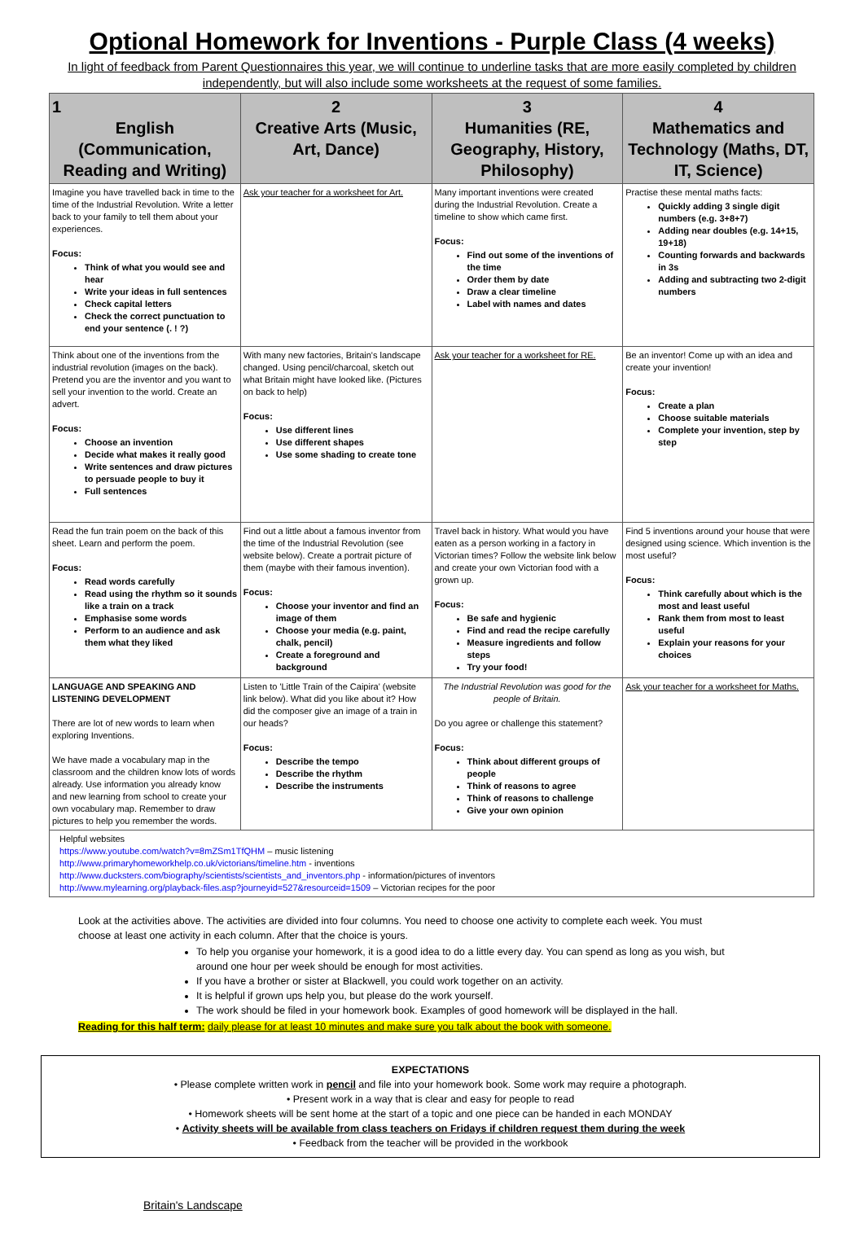Optional Homework for Inventions - Purple Class (4 weeks)
In light of feedback from Parent Questionnaires this year, we will continue to underline tasks that are more easily completed by children independently, but will also include some worksheets at the request of some families.
| 1 English (Communication, Reading and Writing) | 2 Creative Arts (Music, Art, Dance) | 3 Humanities (RE, Geography, History, Philosophy) | 4 Mathematics and Technology (Maths, DT, IT, Science) |
| --- | --- | --- | --- |
| Imagine you have travelled back in time to the time of the Industrial Revolution. Write a letter back to your family to tell them about your experiences. Focus: Think of what you would see and hear Write your ideas in full sentences Check capital letters Check the correct punctuation to end your sentence (. ! ?) | Ask your teacher for a worksheet for Art. | Many important inventions were created during the Industrial Revolution. Create a timeline to show which came first. Focus: Find out some of the inventions of the time Order them by date Draw a clear timeline Label with names and dates | Practise these mental maths facts: Quickly adding 3 single digit numbers (e.g. 3+8+7) Adding near doubles (e.g. 14+15, 19+18) Counting forwards and backwards in 3s Adding and subtracting two 2-digit numbers |
| Think about one of the inventions from the industrial revolution (images on the back). Pretend you are the inventor and you want to sell your invention to the world. Create an advert. Focus: Choose an invention Decide what makes it really good Write sentences and draw pictures to persuade people to buy it Full sentences | With many new factories, Britain's landscape changed. Using pencil/charcoal, sketch out what Britain might have looked like. (Pictures on back to help) Focus: Use different lines Use different shapes Use some shading to create tone | Ask your teacher for a worksheet for RE. | Be an inventor! Come up with an idea and create your invention! Focus: Create a plan Choose suitable materials Complete your invention, step by step |
| Read the fun train poem on the back of this sheet. Learn and perform the poem. Focus: Read words carefully Read using the rhythm so it sounds like a train on a track Emphasise some words Perform to an audience and ask them what they liked | Find out a little about a famous inventor from the time of the Industrial Revolution (see website below). Create a portrait picture of them (maybe with their famous invention). Focus: Choose your inventor and find an image of them Choose your media (e.g. paint, chalk, pencil) Create a foreground and background | Travel back in history. What would you have eaten as a person working in a factory in Victorian times? Follow the website link below and create your own Victorian food with a grown up. Focus: Be safe and hygienic Find and read the recipe carefully Measure ingredients and follow steps Try your food! | Find 5 inventions around your house that were designed using science. Which invention is the most useful? Focus: Think carefully about which is the most and least useful Rank them from most to least useful Explain your reasons for your choices |
| LANGUAGE AND SPEAKING AND LISTENING DEVELOPMENT There are lot of new words to learn when exploring Inventions. We have made a vocabulary map in the classroom and the children know lots of words already. Use information you already know and new learning from school to create your own vocabulary map. Remember to draw pictures to help you remember the words. | Listen to 'Little Train of the Caipira' (website link below). What did you like about it? How did the composer give an image of a train in our heads? Focus: Describe the tempo Describe the rhythm Describe the instruments | The Industrial Revolution was good for the people of Britain. Do you agree or challenge this statement? Focus: Think about different groups of people Think of reasons to agree Think of reasons to challenge Give your own opinion | Ask your teacher for a worksheet for Maths. |
| Helpful websites https://www.youtube.com/watch?v=8mZSm1TfQHM – music listening http://www.primaryhomeworkhelp.co.uk/victorians/timeline.htm - inventions http://www.ducksters.com/biography/scientists/scientists_and_inventors.php - information/pictures of inventors http://www.mylearning.org/playback-files.asp?journeyid=527&resourceid=1509 – Victorian recipes for the poor | | | |
Look at the activities above. The activities are divided into four columns. You need to choose one activity to complete each week. You must choose at least one activity in each column. After that the choice is yours.
To help you organise your homework, it is a good idea to do a little every day. You can spend as long as you wish, but around one hour per week should be enough for most activities.
If you have a brother or sister at Blackwell, you could work together on an activity.
It is helpful if grown ups help you, but please do the work yourself.
The work should be filed in your homework book. Examples of good homework will be displayed in the hall.
Reading for this half term: daily please for at least 10 minutes and make sure you talk about the book with someone.
EXPECTATIONS
• Please complete written work in pencil and file into your homework book. Some work may require a photograph.
• Present work in a way that is clear and easy for people to read
• Homework sheets will be sent home at the start of a topic and one piece can be handed in each MONDAY
• Activity sheets will be available from class teachers on Fridays if children request them during the week
• Feedback from the teacher will be provided in the workbook
Britain's Landscape